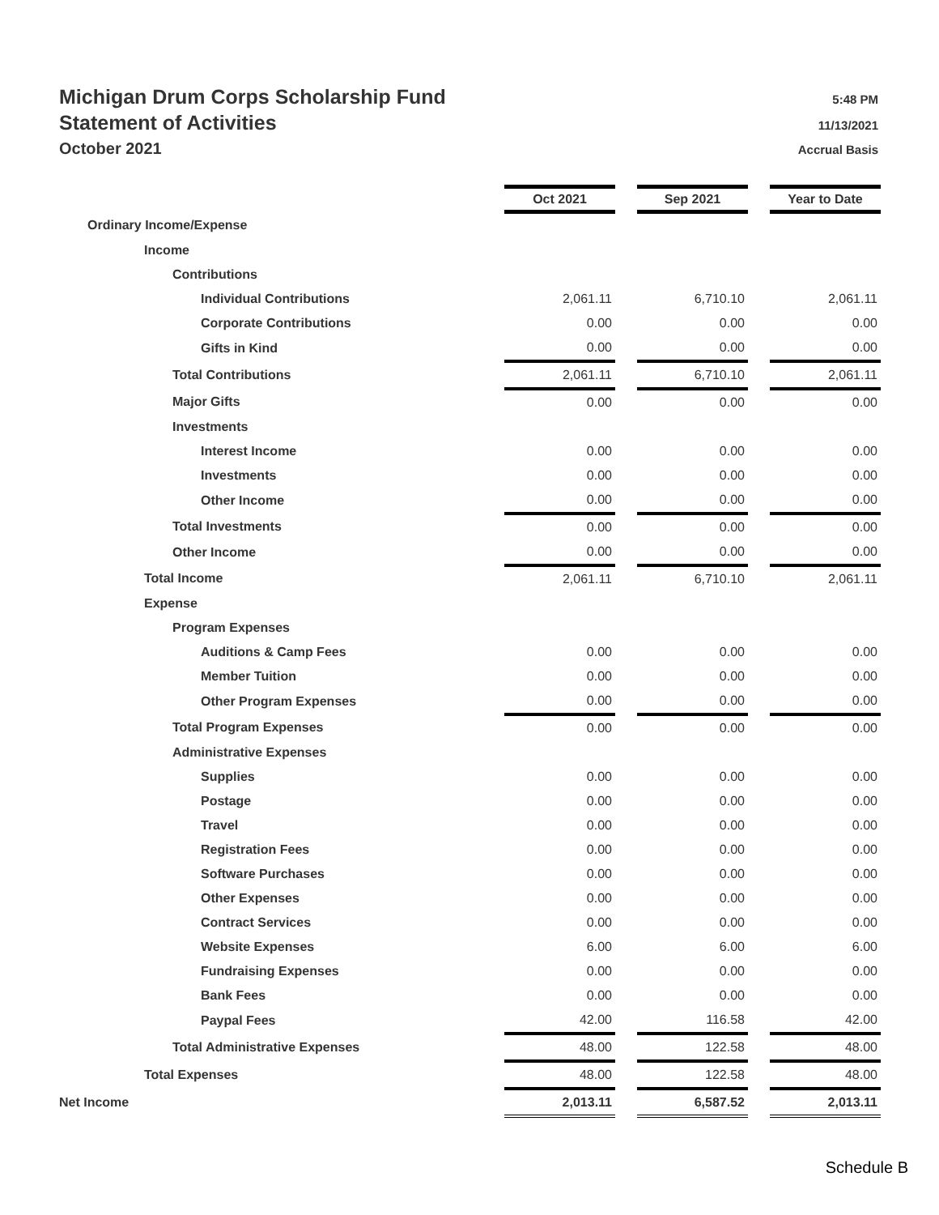Michigan Drum Corps Scholarship Fund 5:48 PM
Statement of Activities 11/13/2021
October 2021 Accrual Basis
| | Oct 2021 | | Sep 2021 | | Year to Date |
| Ordinary Income/Expense | | | | | |
| Income | | | | | |
| Contributions | | | | | |
| Individual Contributions | 2,061.11 | | 6,710.10 | | 2,061.11 |
| Corporate Contributions | 0.00 | | 0.00 | | 0.00 |
| Gifts in Kind | 0.00 | | 0.00 | | 0.00 |
| Total Contributions | 2,061.11 | | 6,710.10 | | 2,061.11 |
| Major Gifts | 0.00 | | 0.00 | | 0.00 |
| Investments | | | | | |
| Interest Income | 0.00 | | 0.00 | | 0.00 |
| Investments | 0.00 | | 0.00 | | 0.00 |
| Other Income | 0.00 | | 0.00 | | 0.00 |
| Total Investments | 0.00 | | 0.00 | | 0.00 |
| Other Income | 0.00 | | 0.00 | | 0.00 |
| Total Income | 2,061.11 | | 6,710.10 | | 2,061.11 |
| Expense | | | | | |
| Program Expenses | | | | | |
| Auditions & Camp Fees | 0.00 | | 0.00 | | 0.00 |
| Member Tuition | 0.00 | | 0.00 | | 0.00 |
| Other Program Expenses | 0.00 | | 0.00 | | 0.00 |
| Total Program Expenses | 0.00 | | 0.00 | | 0.00 |
| Administrative Expenses | | | | | |
| Supplies | 0.00 | | 0.00 | | 0.00 |
| Postage | 0.00 | | 0.00 | | 0.00 |
| Travel | 0.00 | | 0.00 | | 0.00 |
| Registration Fees | 0.00 | | 0.00 | | 0.00 |
| Software Purchases | 0.00 | | 0.00 | | 0.00 |
| Other Expenses | 0.00 | | 0.00 | | 0.00 |
| Contract Services | 0.00 | | 0.00 | | 0.00 |
| Website Expenses | 6.00 | | 6.00 | | 6.00 |
| Fundraising Expenses | 0.00 | | 0.00 | | 0.00 |
| Bank Fees | 0.00 | | 0.00 | | 0.00 |
| Paypal Fees | 42.00 | | 116.58 | | 42.00 |
| Total Administrative Expenses | 48.00 | | 122.58 | | 48.00 |
| Total Expenses | 48.00 | | 122.58 | | 48.00 |
| Net Income | 2,013.11 | | 6,587.52 | | 2,013.11 |
Schedule B